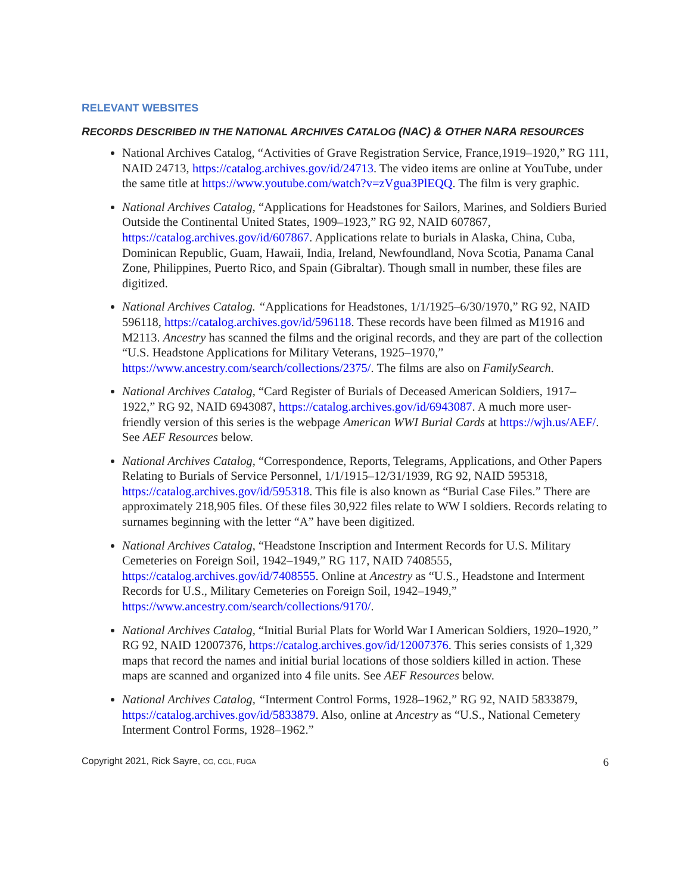RELEVANT WEBSITES
RECORDS DESCRIBED IN THE NATIONAL ARCHIVES CATALOG (NAC) & OTHER NARA RESOURCES
National Archives Catalog, “Activities of Grave Registration Service, France,1919–1920,” RG 111, NAID 24713, https://catalog.archives.gov/id/24713. The video items are online at YouTube, under the same title at https://www.youtube.com/watch?v=zVgua3PlEQQ. The film is very graphic.
National Archives Catalog, “Applications for Headstones for Sailors, Marines, and Soldiers Buried Outside the Continental United States, 1909–1923,” RG 92, NAID 607867, https://catalog.archives.gov/id/607867. Applications relate to burials in Alaska, China, Cuba, Dominican Republic, Guam, Hawaii, India, Ireland, Newfoundland, Nova Scotia, Panama Canal Zone, Philippines, Puerto Rico, and Spain (Gibraltar). Though small in number, these files are digitized.
National Archives Catalog. “Applications for Headstones, 1/1/1925–6/30/1970,” RG 92, NAID 596118, https://catalog.archives.gov/id/596118. These records have been filmed as M1916 and M2113. Ancestry has scanned the films and the original records, and they are part of the collection “U.S. Headstone Applications for Military Veterans, 1925–1970,” https://www.ancestry.com/search/collections/2375/. The films are also on FamilySearch.
National Archives Catalog, “Card Register of Burials of Deceased American Soldiers, 1917–1922,” RG 92, NAID 6943087, https://catalog.archives.gov/id/6943087. A much more user-friendly version of this series is the webpage American WWI Burial Cards at https://wjh.us/AEF/. See AEF Resources below.
National Archives Catalog, “Correspondence, Reports, Telegrams, Applications, and Other Papers Relating to Burials of Service Personnel, 1/1/1915–12/31/1939, RG 92, NAID 595318, https://catalog.archives.gov/id/595318. This file is also known as “Burial Case Files.” There are approximately 218,905 files. Of these files 30,922 files relate to WW I soldiers. Records relating to surnames beginning with the letter “A” have been digitized.
National Archives Catalog, “Headstone Inscription and Interment Records for U.S. Military Cemeteries on Foreign Soil, 1942–1949,” RG 117, NAID 7408555, https://catalog.archives.gov/id/7408555. Online at Ancestry as “U.S., Headstone and Interment Records for U.S., Military Cemeteries on Foreign Soil, 1942–1949,” https://www.ancestry.com/search/collections/9170/.
National Archives Catalog, “Initial Burial Plats for World War I American Soldiers, 1920–1920,” RG 92, NAID 12007376, https://catalog.archives.gov/id/12007376. This series consists of 1,329 maps that record the names and initial burial locations of those soldiers killed in action. These maps are scanned and organized into 4 file units. See AEF Resources below.
National Archives Catalog, “Interment Control Forms, 1928–1962,” RG 92, NAID 5833879, https://catalog.archives.gov/id/5833879. Also, online at Ancestry as “U.S., National Cemetery Interment Control Forms, 1928–1962.”
Copyright 2021, Rick Sayre, CG, CGL, FUGA 6